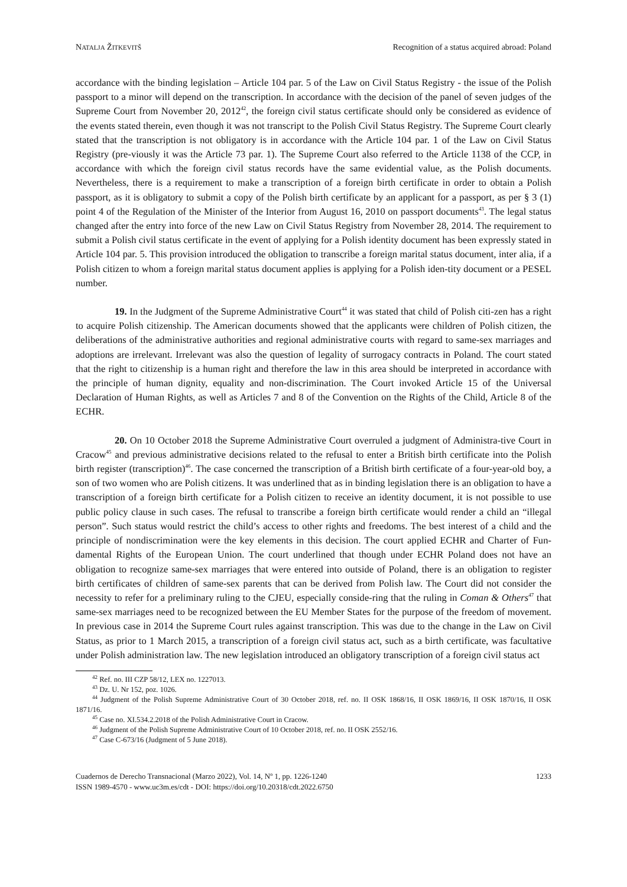NATALJA ŽITKEVITŠ Recognition of a status acquired abroad: Poland
accordance with the binding legislation – Article 104 par. 5 of the Law on Civil Status Registry - the issue of the Polish passport to a minor will depend on the transcription. In accordance with the decision of the panel of seven judges of the Supreme Court from November 20, 2012<sup>42</sup>, the foreign civil status certificate should only be considered as evidence of the events stated therein, even though it was not transcript to the Polish Civil Status Registry. The Supreme Court clearly stated that the transcription is not obligatory is in accordance with the Article 104 par. 1 of the Law on Civil Status Registry (pre-viously it was the Article 73 par. 1). The Supreme Court also referred to the Article 1138 of the CCP, in accordance with which the foreign civil status records have the same evidential value, as the Polish documents. Nevertheless, there is a requirement to make a transcription of a foreign birth certificate in order to obtain a Polish passport, as it is obligatory to submit a copy of the Polish birth certificate by an applicant for a passport, as per § 3 (1) point 4 of the Regulation of the Minister of the Interior from August 16, 2010 on passport documents<sup>43</sup>. The legal status changed after the entry into force of the new Law on Civil Status Registry from November 28, 2014. The requirement to submit a Polish civil status certificate in the event of applying for a Polish identity document has been expressly stated in Article 104 par. 5. This provision introduced the obligation to transcribe a foreign marital status document, inter alia, if a Polish citizen to whom a foreign marital status document applies is applying for a Polish iden-tity document or a PESEL number.
19. In the Judgment of the Supreme Administrative Court<sup>44</sup> it was stated that child of Polish citi-zen has a right to acquire Polish citizenship. The American documents showed that the applicants were children of Polish citizen, the deliberations of the administrative authorities and regional administrative courts with regard to same-sex marriages and adoptions are irrelevant. Irrelevant was also the question of legality of surrogacy contracts in Poland. The court stated that the right to citizenship is a human right and therefore the law in this area should be interpreted in accordance with the principle of human dignity, equality and non-discrimination. The Court invoked Article 15 of the Universal Declaration of Human Rights, as well as Articles 7 and 8 of the Convention on the Rights of the Child, Article 8 of the ECHR.
20. On 10 October 2018 the Supreme Administrative Court overruled a judgment of Administra-tive Court in Cracow<sup>45</sup> and previous administrative decisions related to the refusal to enter a British birth certificate into the Polish birth register (transcription)<sup>46</sup>. The case concerned the transcription of a British birth certificate of a four-year-old boy, a son of two women who are Polish citizens. It was underlined that as in binding legislation there is an obligation to have a transcription of a foreign birth certificate for a Polish citizen to receive an identity document, it is not possible to use public policy clause in such cases. The refusal to transcribe a foreign birth certificate would render a child an “illegal person”. Such status would restrict the child’s access to other rights and freedoms. The best interest of a child and the principle of nondiscrimination were the key elements in this decision. The court applied ECHR and Charter of Fun-damental Rights of the European Union. The court underlined that though under ECHR Poland does not have an obligation to recognize same-sex marriages that were entered into outside of Poland, there is an obligation to register birth certificates of children of same-sex parents that can be derived from Polish law. The Court did not consider the necessity to refer for a preliminary ruling to the CJEU, especially conside-ring that the ruling in Coman & Others<sup>47</sup> that same-sex marriages need to be recognized between the EU Member States for the purpose of the freedom of movement. In previous case in 2014 the Supreme Court rules against transcription. This was due to the change in the Law on Civil Status, as prior to 1 March 2015, a transcription of a foreign civil status act, such as a birth certificate, was facultative under Polish administration law. The new legislation introduced an obligatory transcription of a foreign civil status act
<sup>42</sup> Ref. no. III CZP 58/12, LEX no. 1227013.
<sup>43</sup> Dz. U. Nr 152, poz. 1026.
<sup>44</sup> Judgment of the Polish Supreme Administrative Court of 30 October 2018, ref. no. II OSK 1868/16, II OSK 1869/16, II OSK 1870/16, II OSK 1871/16.
<sup>45</sup> Case no. XI.534.2.2018 of the Polish Administrative Court in Cracow.
<sup>46</sup> Judgment of the Polish Supreme Administrative Court of 10 October 2018, ref. no. II OSK 2552/16.
<sup>47</sup> Case C-673/16 (Judgment of 5 June 2018).
Cuadernos de Derecho Transnacional (Marzo 2022), Vol. 14, Nº 1, pp. 1226-1240
ISSN 1989-4570 - www.uc3m.es/cdt - DOI: https://doi.org/10.20318/cdt.2022.6750
1233